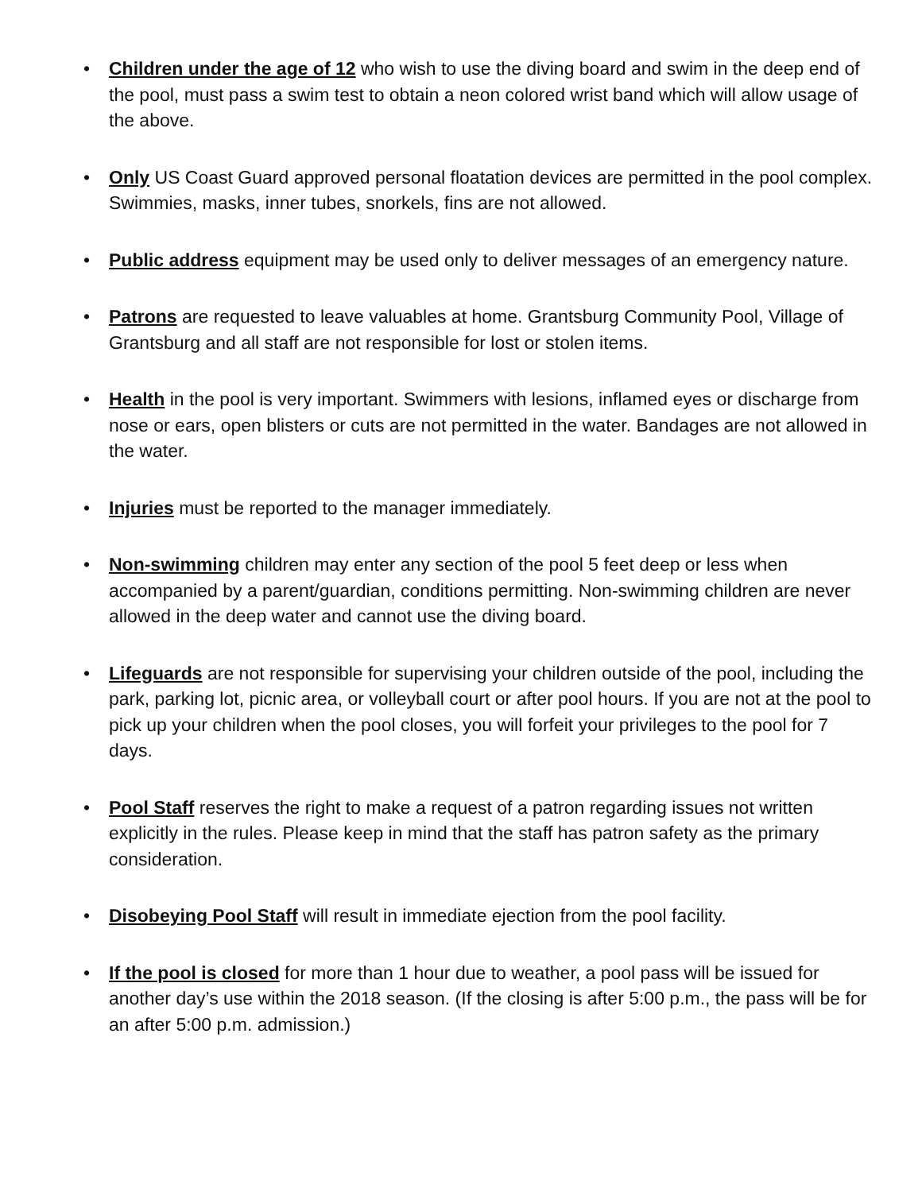• Children under the age of 12 who wish to use the diving board and swim in the deep end of the pool, must pass a swim test to obtain a neon colored wrist band which will allow usage of the above.
• Only US Coast Guard approved personal floatation devices are permitted in the pool complex. Swimmies, masks, inner tubes, snorkels, fins are not allowed.
• Public address equipment may be used only to deliver messages of an emergency nature.
• Patrons are requested to leave valuables at home. Grantsburg Community Pool, Village of Grantsburg and all staff are not responsible for lost or stolen items.
• Health in the pool is very important. Swimmers with lesions, inflamed eyes or discharge from nose or ears, open blisters or cuts are not permitted in the water. Bandages are not allowed in the water.
• Injuries must be reported to the manager immediately.
• Non-swimming children may enter any section of the pool 5 feet deep or less when accompanied by a parent/guardian, conditions permitting. Non-swimming children are never allowed in the deep water and cannot use the diving board.
• Lifeguards are not responsible for supervising your children outside of the pool, including the park, parking lot, picnic area, or volleyball court or after pool hours. If you are not at the pool to pick up your children when the pool closes, you will forfeit your privileges to the pool for 7 days.
• Pool Staff reserves the right to make a request of a patron regarding issues not written explicitly in the rules. Please keep in mind that the staff has patron safety as the primary consideration.
• Disobeying Pool Staff will result in immediate ejection from the pool facility.
• If the pool is closed for more than 1 hour due to weather, a pool pass will be issued for another day’s use within the 2018 season. (If the closing is after 5:00 p.m., the pass will be for an after 5:00 p.m. admission.)